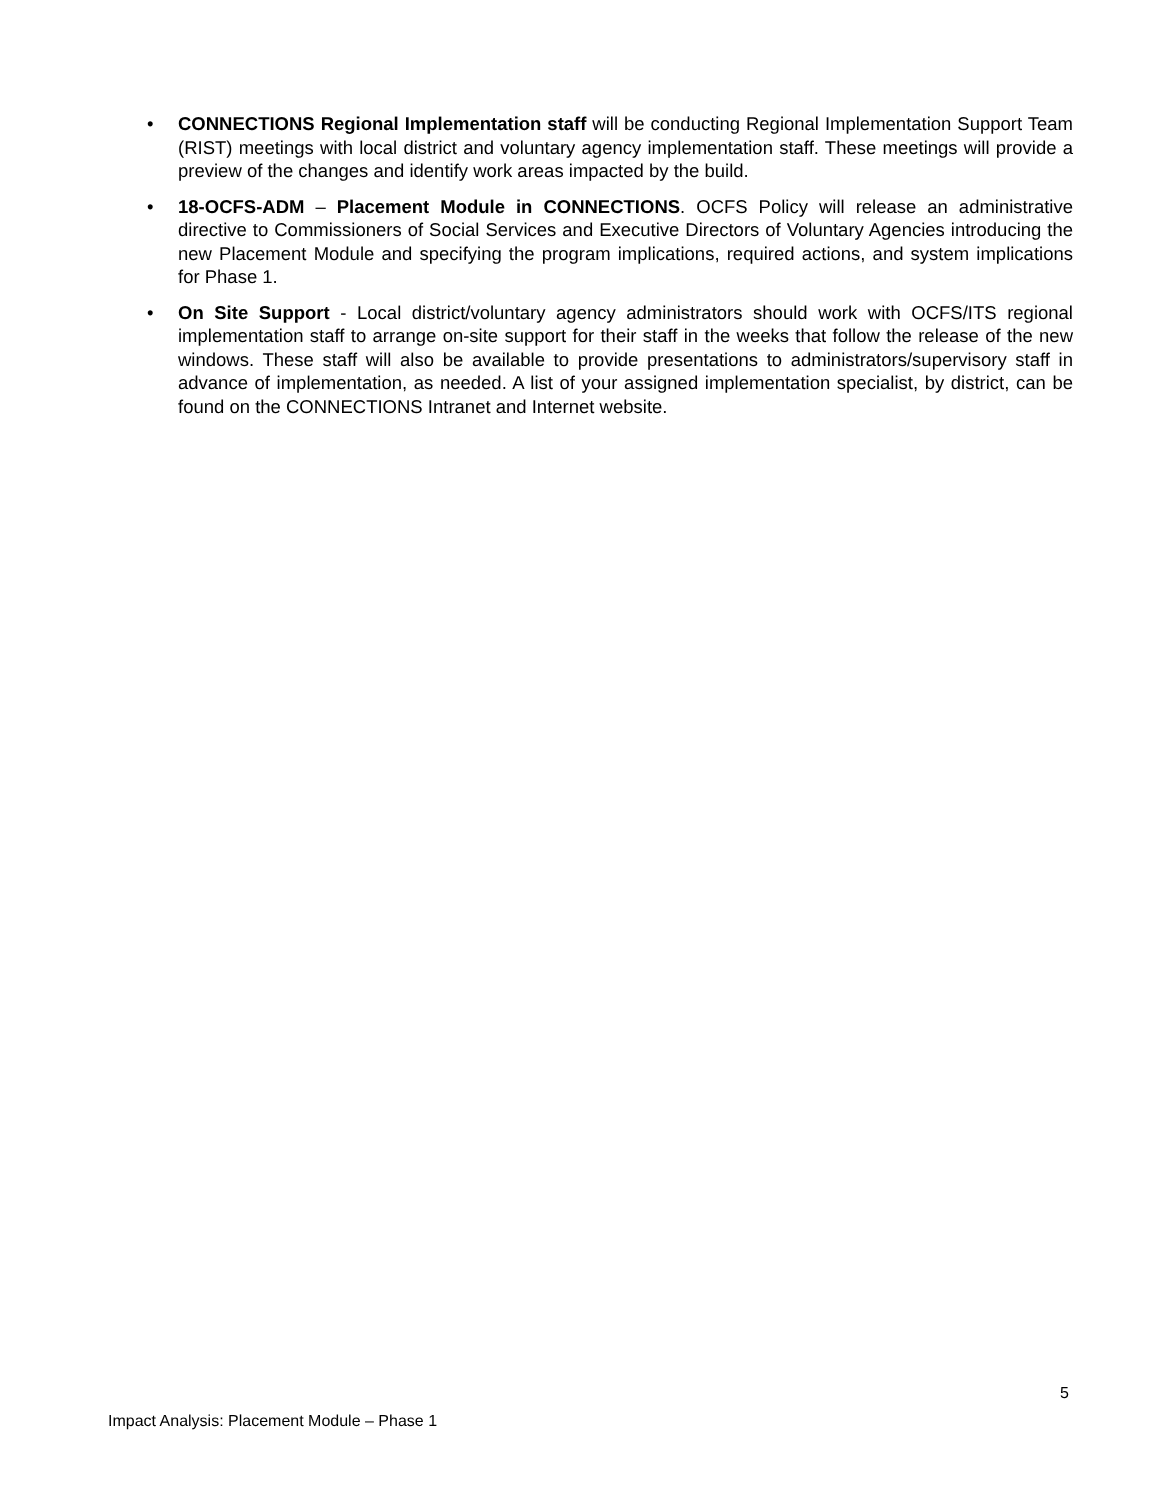• CONNECTIONS Regional Implementation staff will be conducting Regional Implementation Support Team (RIST) meetings with local district and voluntary agency implementation staff. These meetings will provide a preview of the changes and identify work areas impacted by the build.
• 18-OCFS-ADM – Placement Module in CONNECTIONS. OCFS Policy will release an administrative directive to Commissioners of Social Services and Executive Directors of Voluntary Agencies introducing the new Placement Module and specifying the program implications, required actions, and system implications for Phase 1.
• On Site Support - Local district/voluntary agency administrators should work with OCFS/ITS regional implementation staff to arrange on-site support for their staff in the weeks that follow the release of the new windows. These staff will also be available to provide presentations to administrators/supervisory staff in advance of implementation, as needed. A list of your assigned implementation specialist, by district, can be found on the CONNECTIONS Intranet and Internet website.
5
Impact Analysis: Placement Module – Phase 1